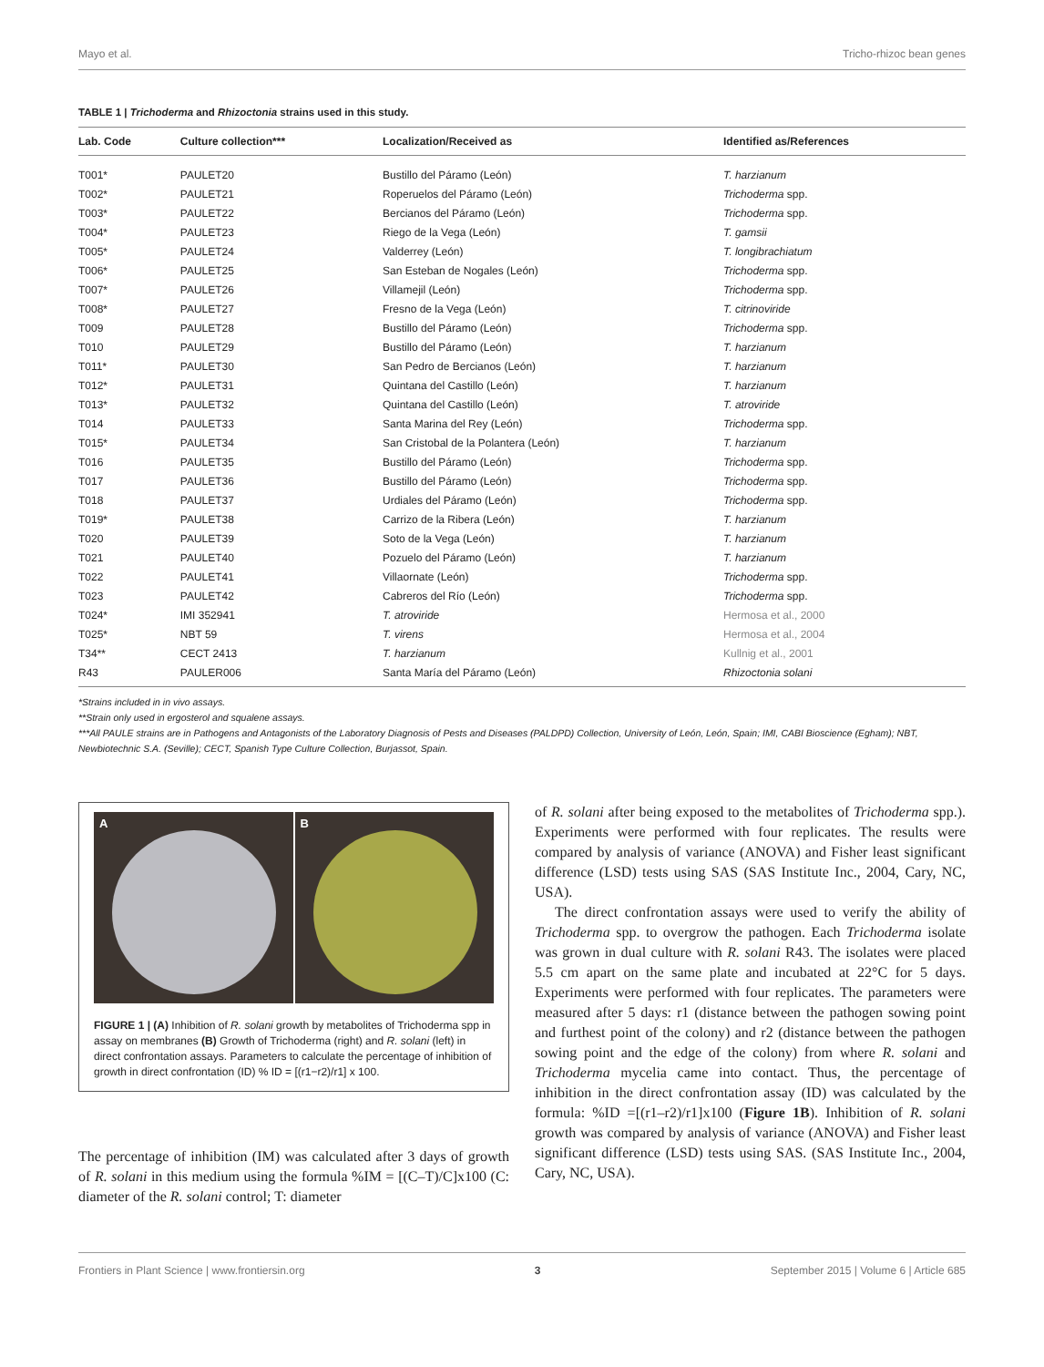Mayo et al. Tricho-rhizoc bean genes
TABLE 1 | Trichoderma and Rhizoctonia strains used in this study.
| Lab. Code | Culture collection*** | Localization/Received as | Identified as/References |
| --- | --- | --- | --- |
| T001* | PAULET20 | Bustillo del Páramo (León) | T. harzianum |
| T002* | PAULET21 | Roperuelos del Páramo (León) | Trichoderma spp. |
| T003* | PAULET22 | Bercianos del Páramo (León) | Trichoderma spp. |
| T004* | PAULET23 | Riego de la Vega (León) | T. gamsii |
| T005* | PAULET24 | Valderrey (León) | T. longibrachiatum |
| T006* | PAULET25 | San Esteban de Nogales (León) | Trichoderma spp. |
| T007* | PAULET26 | Villamejil (León) | Trichoderma spp. |
| T008* | PAULET27 | Fresno de la Vega (León) | T. citrinoviride |
| T009 | PAULET28 | Bustillo del Páramo (León) | Trichoderma spp. |
| T010 | PAULET29 | Bustillo del Páramo (León) | T. harzianum |
| T011* | PAULET30 | San Pedro de Bercianos (León) | T. harzianum |
| T012* | PAULET31 | Quintana del Castillo (León) | T. harzianum |
| T013* | PAULET32 | Quintana del Castillo (León) | T. atroviride |
| T014 | PAULET33 | Santa Marina del Rey (León) | Trichoderma spp. |
| T015* | PAULET34 | San Cristobal de la Polantera (León) | T. harzianum |
| T016 | PAULET35 | Bustillo del Páramo (León) | Trichoderma spp. |
| T017 | PAULET36 | Bustillo del Páramo (León) | Trichoderma spp. |
| T018 | PAULET37 | Urdiales del Páramo (León) | Trichoderma spp. |
| T019* | PAULET38 | Carrizo de la Ribera (León) | T. harzianum |
| T020 | PAULET39 | Soto de la Vega (León) | T. harzianum |
| T021 | PAULET40 | Pozuelo del Páramo (León) | T. harzianum |
| T022 | PAULET41 | Villaornate (León) | Trichoderma spp. |
| T023 | PAULET42 | Cabreros del Río (León) | Trichoderma spp. |
| T024* | IMI 352941 | T. atroviride | Hermosa et al., 2000 |
| T025* | NBT 59 | T. virens | Hermosa et al., 2004 |
| T34** | CECT 2413 | T. harzianum | Kullnig et al., 2001 |
| R43 | PAULER006 | Santa María del Páramo (León) | Rhizoctonia solani |
*Strains included in in vivo assays.
**Strain only used in ergosterol and squalene assays.
***All PAULE strains are in Pathogens and Antagonists of the Laboratory Diagnosis of Pests and Diseases (PALDPD) Collection, University of León, León, Spain; IMI, CABI Bioscience (Egham); NBT, Newbiotechnic S.A. (Seville); CECT, Spanish Type Culture Collection, Burjassot, Spain.
A B
FIGURE 1 | (A) Inhibition of R. solani growth by metabolites of Trichoderma spp in assay on membranes (B) Growth of Trichoderma (right) and R. solani (left) in direct confrontation assays. Parameters to calculate the percentage of inhibition of growth in direct confrontation (ID) % ID = [(r1−r2)/r1] x 100.
The percentage of inhibition (IM) was calculated after 3 days of growth of R. solani in this medium using the formula %IM = [(C–T)/C]x100 (C: diameter of the R. solani control; T: diameter
of R. solani after being exposed to the metabolites of Trichoderma spp.). Experiments were performed with four replicates. The results were compared by analysis of variance (ANOVA) and Fisher least significant difference (LSD) tests using SAS (SAS Institute Inc., 2004, Cary, NC, USA).
The direct confrontation assays were used to verify the ability of Trichoderma spp. to overgrow the pathogen. Each Trichoderma isolate was grown in dual culture with R. solani R43. The isolates were placed 5.5 cm apart on the same plate and incubated at 22°C for 5 days. Experiments were performed with four replicates. The parameters were measured after 5 days: r1 (distance between the pathogen sowing point and furthest point of the colony) and r2 (distance between the pathogen sowing point and the edge of the colony) from where R. solani and Trichoderma mycelia came into contact. Thus, the percentage of inhibition in the direct confrontation assay (ID) was calculated by the formula: %ID =[(r1–r2)/r1]x100 (Figure 1B). Inhibition of R. solani growth was compared by analysis of variance (ANOVA) and Fisher least significant difference (LSD) tests using SAS. (SAS Institute Inc., 2004, Cary, NC, USA).
Frontiers in Plant Science | www.frontiersin.org 3 September 2015 | Volume 6 | Article 685